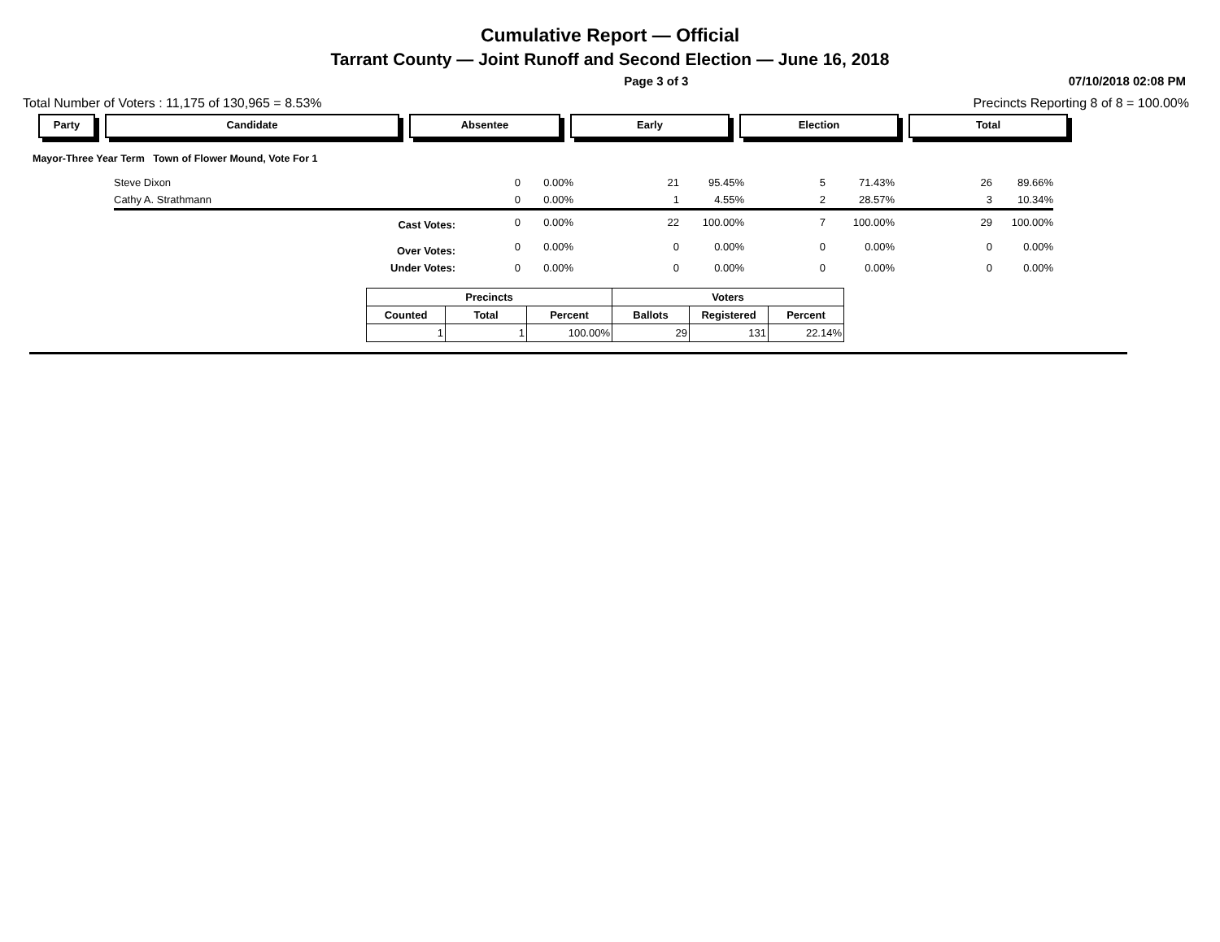Cumulative Report — Official
Tarrant County — Joint Runoff and Second Election — June 16, 2018
Page 3 of 3 07/10/2018 02:08 PM
Total Number of Voters : 11,175 of 130,965 = 8.53% Precincts Reporting 8 of 8 = 100.00%
Party Candidate Absentee Early Election Total
Mayor-Three Year Term Town of Flower Mound, Vote For 1
| | Steve Dixon | 0 | 0.00% | 21 | 95.45% | 5 | 71.43% | 26 | 89.66% |
| | Cathy A. Strathmann | 0 | 0.00% | 1 | 4.55% | 2 | 28.57% | 3 | 10.34% |
| | Cast Votes: | 0 | 0.00% | 22 | 100.00% | 7 | 100.00% | 29 | 100.00% |
| | Over Votes: | 0 | 0.00% | 0 | 0.00% | 0 | 0.00% | 0 | 0.00% |
| | Under Votes: | 0 | 0.00% | 0 | 0.00% | 0 | 0.00% | 0 | 0.00% |
| Precincts | | | Voters | | |
| --- | --- | --- | --- | --- | --- |
| Counted | Total | Percent | Ballots | Registered | Percent |
| 1 | 1 | 100.00% | 29 | 131 | 22.14% |